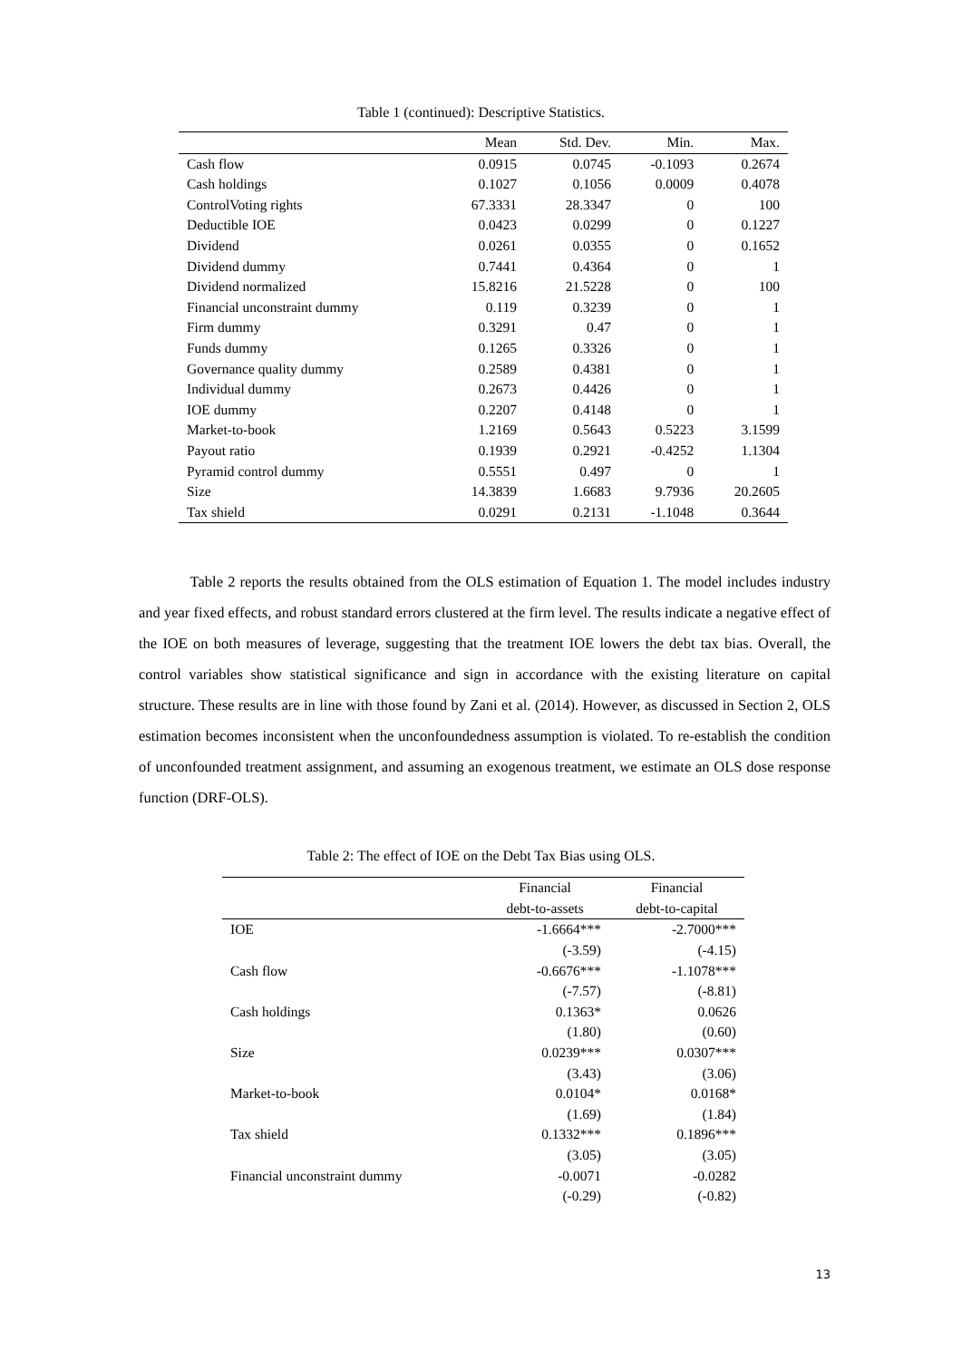Table 1 (continued): Descriptive Statistics.
| | Mean | Std. Dev. | Min. | Max. |
| --- | --- | --- | --- | --- |
| Cash flow | 0.0915 | 0.0745 | -0.1093 | 0.2674 |
| Cash holdings | 0.1027 | 0.1056 | 0.0009 | 0.4078 |
| ControlVoting rights | 67.3331 | 28.3347 | 0 | 100 |
| Deductible IOE | 0.0423 | 0.0299 | 0 | 0.1227 |
| Dividend | 0.0261 | 0.0355 | 0 | 0.1652 |
| Dividend dummy | 0.7441 | 0.4364 | 0 | 1 |
| Dividend normalized | 15.8216 | 21.5228 | 0 | 100 |
| Financial unconstraint dummy | 0.119 | 0.3239 | 0 | 1 |
| Firm dummy | 0.3291 | 0.47 | 0 | 1 |
| Funds dummy | 0.1265 | 0.3326 | 0 | 1 |
| Governance quality dummy | 0.2589 | 0.4381 | 0 | 1 |
| Individual dummy | 0.2673 | 0.4426 | 0 | 1 |
| IOE dummy | 0.2207 | 0.4148 | 0 | 1 |
| Market-to-book | 1.2169 | 0.5643 | 0.5223 | 3.1599 |
| Payout ratio | 0.1939 | 0.2921 | -0.4252 | 1.1304 |
| Pyramid control dummy | 0.5551 | 0.497 | 0 | 1 |
| Size | 14.3839 | 1.6683 | 9.7936 | 20.2605 |
| Tax shield | 0.0291 | 0.2131 | -1.1048 | 0.3644 |
Table 2 reports the results obtained from the OLS estimation of Equation 1. The model includes industry and year fixed effects, and robust standard errors clustered at the firm level. The results indicate a negative effect of the IOE on both measures of leverage, suggesting that the treatment IOE lowers the debt tax bias. Overall, the control variables show statistical significance and sign in accordance with the existing literature on capital structure. These results are in line with those found by Zani et al. (2014). However, as discussed in Section 2, OLS estimation becomes inconsistent when the unconfoundedness assumption is violated. To re-establish the condition of unconfounded treatment assignment, and assuming an exogenous treatment, we estimate an OLS dose response function (DRF-OLS).
Table 2: The effect of IOE on the Debt Tax Bias using OLS.
| | Financial debt-to-assets | Financial debt-to-capital |
| --- | --- | --- |
| IOE | -1.6664*** | -2.7000*** |
| | (-3.59) | (-4.15) |
| Cash flow | -0.6676*** | -1.1078*** |
| | (-7.57) | (-8.81) |
| Cash holdings | 0.1363* | 0.0626 |
| | (1.80) | (0.60) |
| Size | 0.0239*** | 0.0307*** |
| | (3.43) | (3.06) |
| Market-to-book | 0.0104* | 0.0168* |
| | (1.69) | (1.84) |
| Tax shield | 0.1332*** | 0.1896*** |
| | (3.05) | (3.05) |
| Financial unconstraint dummy | -0.0071 | -0.0282 |
| | (-0.29) | (-0.82) |
13